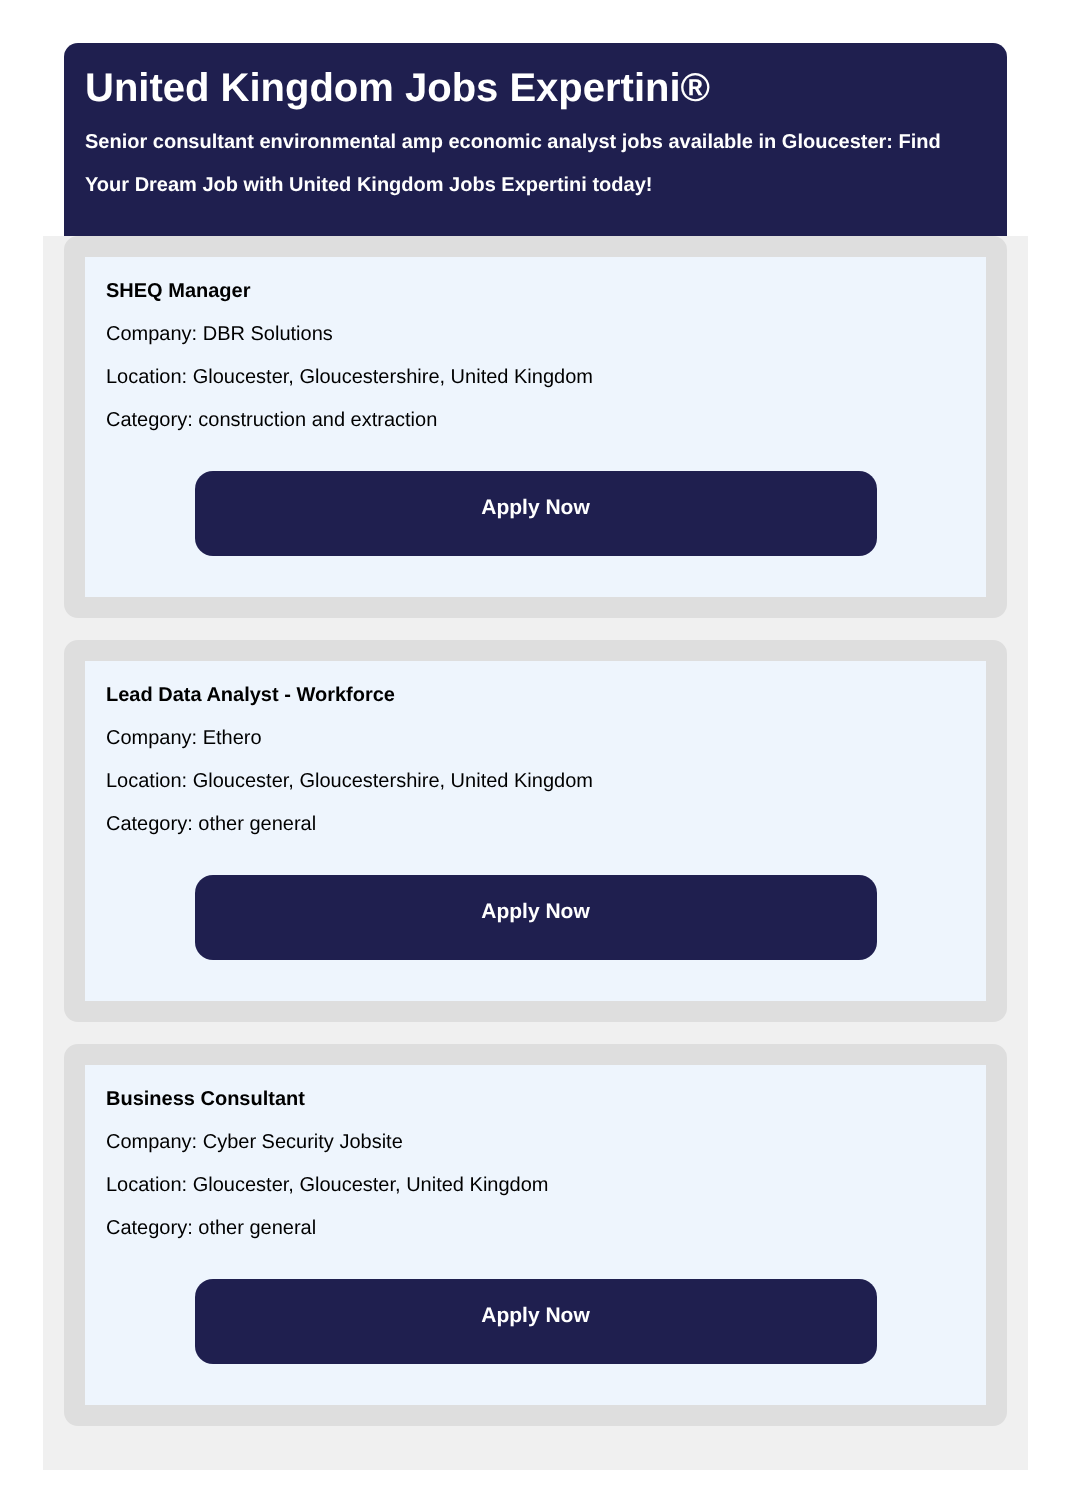United Kingdom Jobs Expertini®
Senior consultant environmental amp economic analyst jobs available in Gloucester: Find Your Dream Job with United Kingdom Jobs Expertini today!
SHEQ Manager
Company: DBR Solutions
Location: Gloucester, Gloucestershire, United Kingdom
Category: construction and extraction
Apply Now
Lead Data Analyst - Workforce
Company: Ethero
Location: Gloucester, Gloucestershire, United Kingdom
Category: other general
Apply Now
Business Consultant
Company: Cyber Security Jobsite
Location: Gloucester, Gloucester, United Kingdom
Category: other general
Apply Now